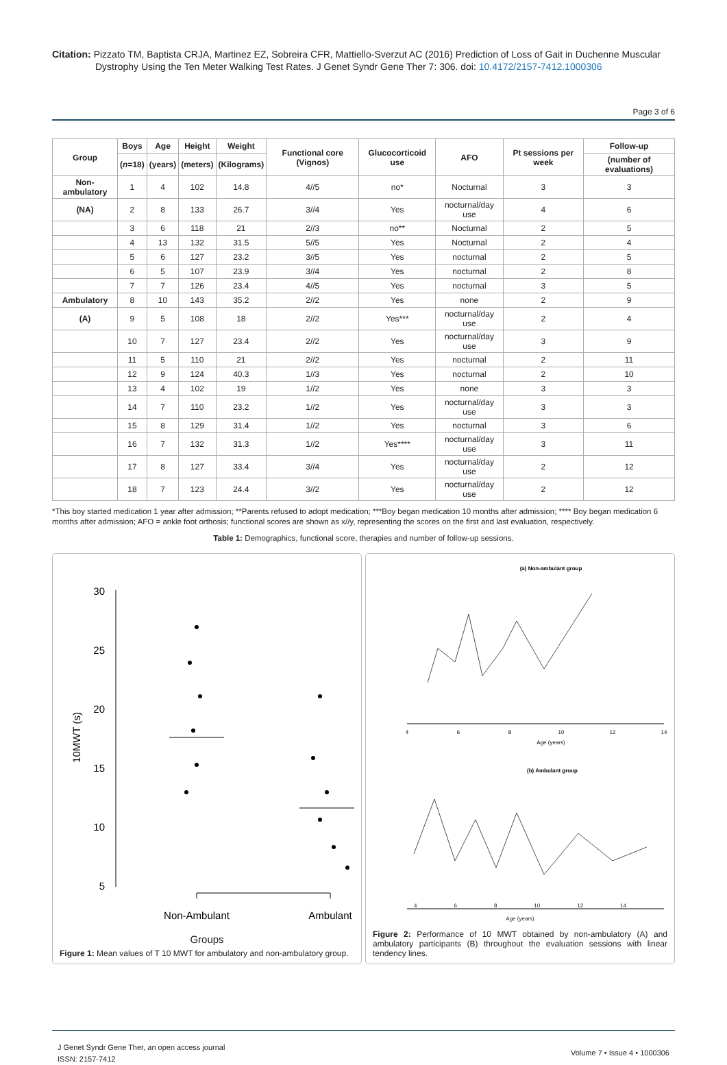Citation: Pizzato TM, Baptista CRJA, Martinez EZ, Sobreira CFR, Mattiello-Sverzut AC (2016) Prediction of Loss of Gait in Duchenne Muscular Dystrophy Using the Ten Meter Walking Test Rates. J Genet Syndr Gene Ther 7: 306. doi: 10.4172/2157-7412.1000306
Page 3 of 6
| Group | Boys | Age | Height | Weight | Functional core (Vignos) | Glucocorticoid use | AFO | Pt sessions per week | Follow-up |
| --- | --- | --- | --- | --- | --- | --- | --- | --- | --- |
| | ( n =18) | (years) | (meters) | (Kilograms) | | | | | (number of evaluations) |
| Non-ambulatory | 1 | 4 | 102 | 14.8 | 4//5 | no* | Nocturnal | 3 | 3 |
| (NA) | 2 | 8 | 133 | 26.7 | 3//4 | Yes | nocturnal/day use | 4 | 6 |
| | 3 | 6 | 118 | 21 | 2//3 | no** | Nocturnal | 2 | 5 |
| | 4 | 13 | 132 | 31.5 | 5//5 | Yes | Nocturnal | 2 | 4 |
| | 5 | 6 | 127 | 23.2 | 3//5 | Yes | nocturnal | 2 | 5 |
| | 6 | 5 | 107 | 23.9 | 3//4 | Yes | nocturnal | 2 | 8 |
| | 7 | 7 | 126 | 23.4 | 4//5 | Yes | nocturnal | 3 | 5 |
| Ambulatory | 8 | 10 | 143 | 35.2 | 2//2 | Yes | none | 2 | 9 |
| (A) | 9 | 5 | 108 | 18 | 2//2 | Yes*** | nocturnal/day use | 2 | 4 |
| | 10 | 7 | 127 | 23.4 | 2//2 | Yes | nocturnal/day use | 3 | 9 |
| | 11 | 5 | 110 | 21 | 2//2 | Yes | nocturnal | 2 | 11 |
| | 12 | 9 | 124 | 40.3 | 1//3 | Yes | nocturnal | 2 | 10 |
| | 13 | 4 | 102 | 19 | 1//2 | Yes | none | 3 | 3 |
| | 14 | 7 | 110 | 23.2 | 1//2 | Yes | nocturnal/day use | 3 | 3 |
| | 15 | 8 | 129 | 31.4 | 1//2 | Yes | nocturnal | 3 | 6 |
| | 16 | 7 | 132 | 31.3 | 1//2 | Yes**** | nocturnal/day use | 3 | 11 |
| | 17 | 8 | 127 | 33.4 | 3//4 | Yes | nocturnal/day use | 2 | 12 |
| | 18 | 7 | 123 | 24.4 | 3//2 | Yes | nocturnal/day use | 2 | 12 |
*This boy started medication 1 year after admission; **Parents refused to adopt medication; ***Boy began medication 10 months after admission; **** Boy began medication 6 months after admission; AFO = ankle foot orthosis; functional scores are shown as x//y, representing the scores on the first and last evaluation, respectively.
Table 1: Demographics, functional score, therapies and number of follow-up sessions.
30
25
20
15
10
5
10MWT (s)
Non-Ambulant
Ambulant
Groups
Figure 1: Mean values of T 10 MWT for ambulatory and non-ambulatory group.
(a) Non-ambulant group
4
6
8
10
12
14
Age (years)
(b) Ambulant group
4 6 8 10 12 14
Age (years)
Figure 2: Performance of 10 MWT obtained by non-ambulatory (A) and ambulatory participants (B) throughout the evaluation sessions with linear tendency lines.
J Genet Syndr Gene Ther, an open access journal
ISSN: 2157-7412
Volume 7 • Issue 4 • 1000306